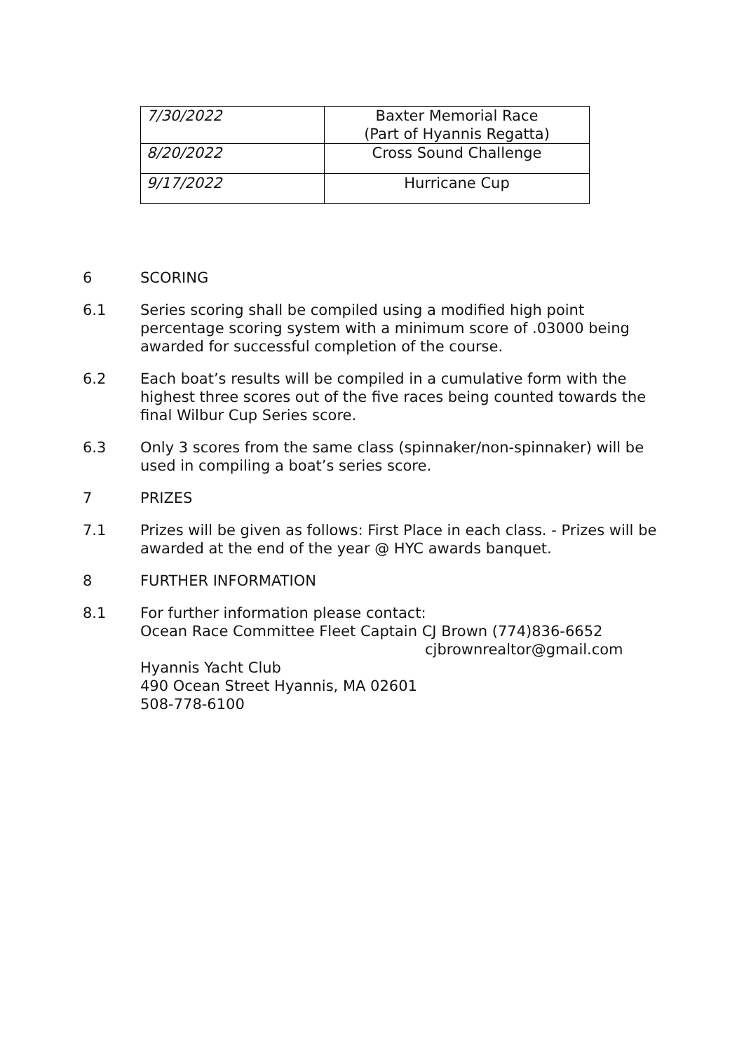| 7/30/2022 | Baxter Memorial Race (Part of Hyannis Regatta) |
| 8/20/2022 | Cross Sound Challenge |
| 9/17/2022 | Hurricane Cup |
6 SCORING
6.1 Series scoring shall be compiled using a modified high point percentage scoring system with a minimum score of .03000 being awarded for successful completion of the course.
6.2 Each boat’s results will be compiled in a cumulative form with the highest three scores out of the five races being counted towards the final Wilbur Cup Series score.
6.3 Only 3 scores from the same class (spinnaker/non-spinnaker) will be used in compiling a boat’s series score.
7 PRIZES
7.1 Prizes will be given as follows: First Place in each class. - Prizes will be awarded at the end of the year @ HYC awards banquet.
8 FURTHER INFORMATION
8.1 For further information please contact:
Ocean Race Committee Fleet Captain CJ Brown (774)836-6652
cjbrownrealtor@gmail.com
Hyannis Yacht Club
490 Ocean Street Hyannis, MA 02601
508-778-6100